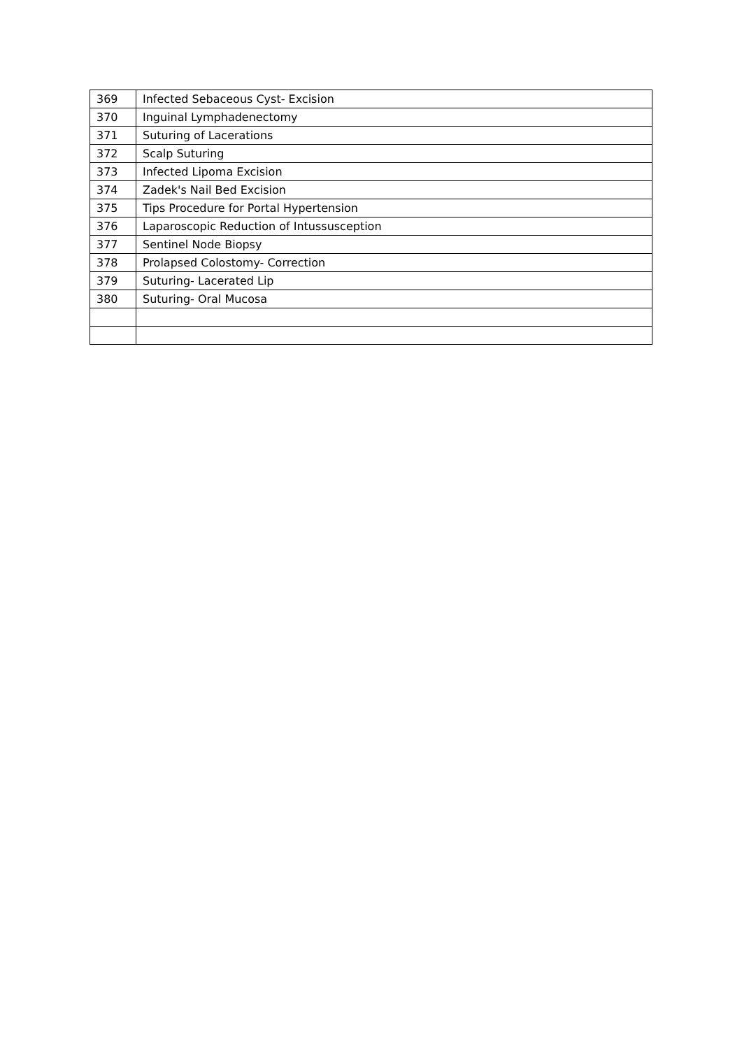| 369 | Infected Sebaceous Cyst- Excision |
| 370 | Inguinal Lymphadenectomy |
| 371 | Suturing of Lacerations |
| 372 | Scalp Suturing |
| 373 | Infected Lipoma Excision |
| 374 | Zadek's Nail Bed Excision |
| 375 | Tips Procedure for Portal Hypertension |
| 376 | Laparoscopic Reduction of Intussusception |
| 377 | Sentinel Node Biopsy |
| 378 | Prolapsed Colostomy- Correction |
| 379 | Suturing- Lacerated Lip |
| 380 | Suturing- Oral Mucosa |